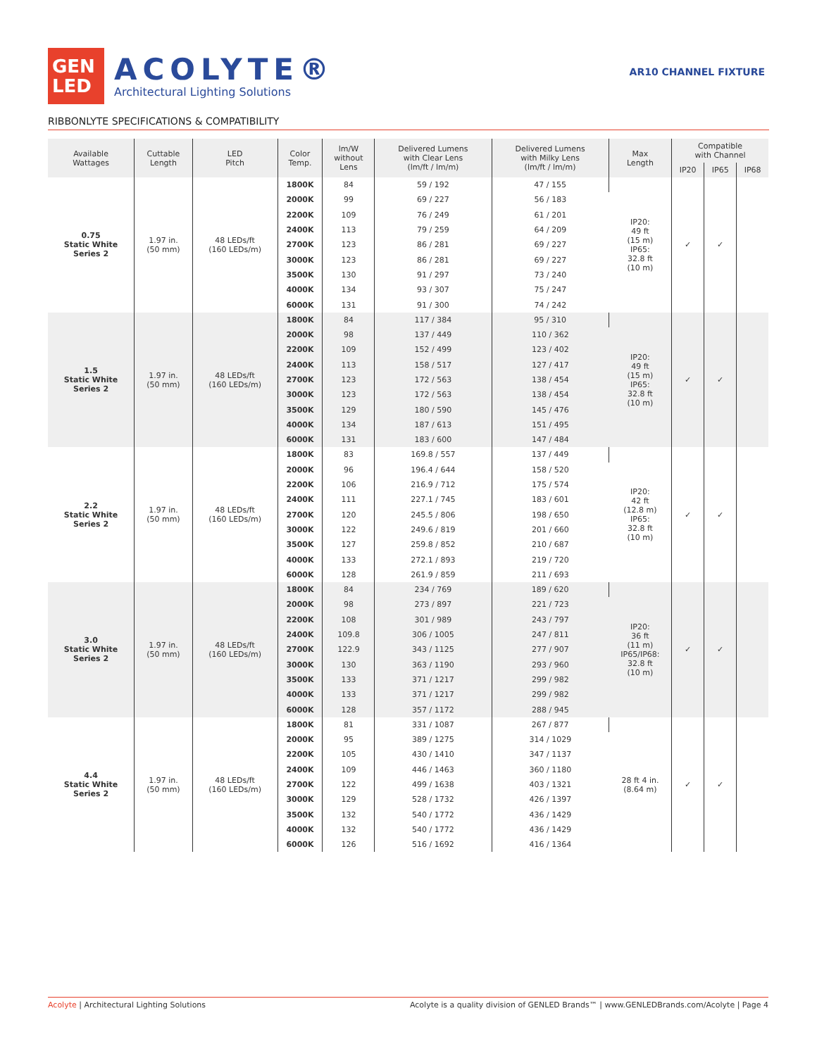GEN
LED
ACOLYTE®
Architectural Lighting Solutions
AR10 CHANNEL FIXTURE
RIBBONLYTE SPECIFICATIONS & COMPATIBILITY
| Available Wattages | Cuttable Length | LED Pitch | Color Temp. | lm/W without Lens | Delivered Lumens with Clear Lens (lm/ft / lm/m) | Delivered Lumens with Milky Lens (lm/ft / lm/m) | Max Length | Compatible with Channel | | |
| --- | --- | --- | --- | --- | --- | --- | --- | --- | --- | --- |
| | | | | | | | | IP20 | IP65 | IP68 |
| 0.75 Static White Series 2 | 1.97 in. (50 mm) | 48 LEDs/ft (160 LEDs/m) | 1800K | 84 | 59 / 192 | 47 / 155 | IP20: 49 ft (15 m) IP65: 32.8 ft (10 m) | ✓ | ✓ | |
| | | | 2000K | 99 | 69 / 227 | 56 / 183 | | | | |
| | | | 2200K | 109 | 76 / 249 | 61 / 201 | | | | |
| | | | 2400K | 113 | 79 / 259 | 64 / 209 | | | | |
| | | | 2700K | 123 | 86 / 281 | 69 / 227 | | | | |
| | | | 3000K | 123 | 86 / 281 | 69 / 227 | | | | |
| | | | 3500K | 130 | 91 / 297 | 73 / 240 | | | | |
| | | | 4000K | 134 | 93 / 307 | 75 / 247 | | | | |
| | | | 6000K | 131 | 91 / 300 | 74 / 242 | | | | |
| 1.5 Static White Series 2 | 1.97 in. (50 mm) | 48 LEDs/ft (160 LEDs/m) | 1800K | 84 | 117 / 384 | 95 / 310 | IP20: 49 ft (15 m) IP65: 32.8 ft (10 m) | ✓ | ✓ | |
| | | | 2000K | 98 | 137 / 449 | 110 / 362 | | | | |
| | | | 2200K | 109 | 152 / 499 | 123 / 402 | | | | |
| | | | 2400K | 113 | 158 / 517 | 127 / 417 | | | | |
| | | | 2700K | 123 | 172 / 563 | 138 / 454 | | | | |
| | | | 3000K | 123 | 172 / 563 | 138 / 454 | | | | |
| | | | 3500K | 129 | 180 / 590 | 145 / 476 | | | | |
| | | | 4000K | 134 | 187 / 613 | 151 / 495 | | | | |
| | | | 6000K | 131 | 183 / 600 | 147 / 484 | | | | |
| 2.2 Static White Series 2 | 1.97 in. (50 mm) | 48 LEDs/ft (160 LEDs/m) | 1800K | 83 | 169.8 / 557 | 137 / 449 | IP20: 42 ft (12.8 m) IP65: 32.8 ft (10 m) | ✓ | ✓ | |
| | | | 2000K | 96 | 196.4 / 644 | 158 / 520 | | | | |
| | | | 2200K | 106 | 216.9 / 712 | 175 / 574 | | | | |
| | | | 2400K | 111 | 227.1 / 745 | 183 / 601 | | | | |
| | | | 2700K | 120 | 245.5 / 806 | 198 / 650 | | | | |
| | | | 3000K | 122 | 249.6 / 819 | 201 / 660 | | | | |
| | | | 3500K | 127 | 259.8 / 852 | 210 / 687 | | | | |
| | | | 4000K | 133 | 272.1 / 893 | 219 / 720 | | | | |
| | | | 6000K | 128 | 261.9 / 859 | 211 / 693 | | | | |
| 3.0 Static White Series 2 | 1.97 in. (50 mm) | 48 LEDs/ft (160 LEDs/m) | 1800K | 84 | 234 / 769 | 189 / 620 | IP20: 36 ft (11 m) IP65/IP68: 32.8 ft (10 m) | ✓ | ✓ | |
| | | | 2000K | 98 | 273 / 897 | 221 / 723 | | | | |
| | | | 2200K | 108 | 301 / 989 | 243 / 797 | | | | |
| | | | 2400K | 109.8 | 306 / 1005 | 247 / 811 | | | | |
| | | | 2700K | 122.9 | 343 / 1125 | 277 / 907 | | | | |
| | | | 3000K | 130 | 363 / 1190 | 293 / 960 | | | | |
| | | | 3500K | 133 | 371 / 1217 | 299 / 982 | | | | |
| | | | 4000K | 133 | 371 / 1217 | 299 / 982 | | | | |
| | | | 6000K | 128 | 357 / 1172 | 288 / 945 | | | | |
| 4.4 Static White Series 2 | 1.97 in. (50 mm) | 48 LEDs/ft (160 LEDs/m) | 1800K | 81 | 331 / 1087 | 267 / 877 | 28 ft 4 in. (8.64 m) | ✓ | ✓ | |
| | | | 2000K | 95 | 389 / 1275 | 314 / 1029 | | | | |
| | | | 2200K | 105 | 430 / 1410 | 347 / 1137 | | | | |
| | | | 2400K | 109 | 446 / 1463 | 360 / 1180 | | | | |
| | | | 2700K | 122 | 499 / 1638 | 403 / 1321 | | | | |
| | | | 3000K | 129 | 528 / 1732 | 426 / 1397 | | | | |
| | | | 3500K | 132 | 540 / 1772 | 436 / 1429 | | | | |
| | | | 4000K | 132 | 540 / 1772 | 436 / 1429 | | | | |
| | | | 6000K | 126 | 516 / 1692 | 416 / 1364 | | | | |
Acolyte | Architectural Lighting Solutions Acolyte is a quality division of GENLED Brands™ | www.GENLEDBrands.com/Acolyte | Page 4